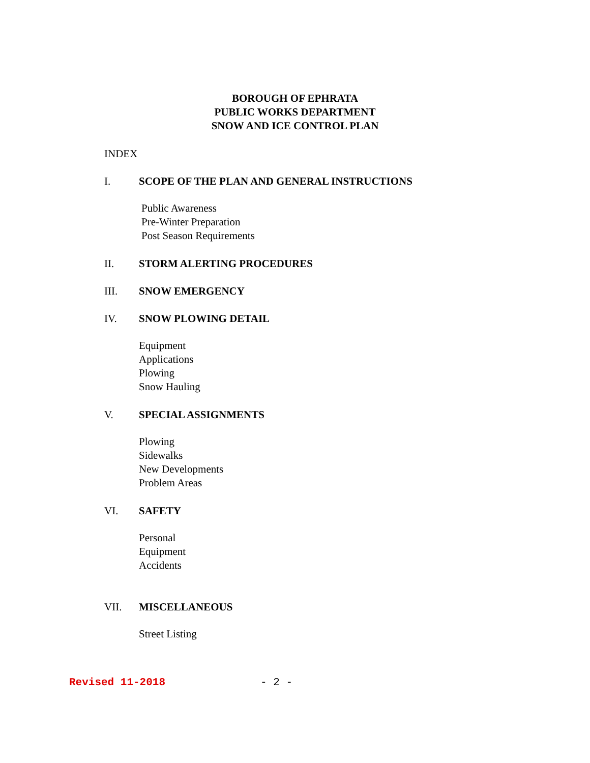BOROUGH OF EPHRATA
PUBLIC WORKS DEPARTMENT
SNOW AND ICE CONTROL PLAN
INDEX
I. SCOPE OF THE PLAN AND GENERAL INSTRUCTIONS
Public Awareness
Pre-Winter Preparation
Post Season Requirements
II. STORM ALERTING PROCEDURES
III. SNOW EMERGENCY
IV. SNOW PLOWING DETAIL
Equipment
Applications
Plowing
Snow Hauling
V. SPECIAL ASSIGNMENTS
Plowing
Sidewalks
New Developments
Problem Areas
VI. SAFETY
Personal
Equipment
Accidents
VII. MISCELLANEOUS
Street Listing
Revised 11-2018 - 2 -